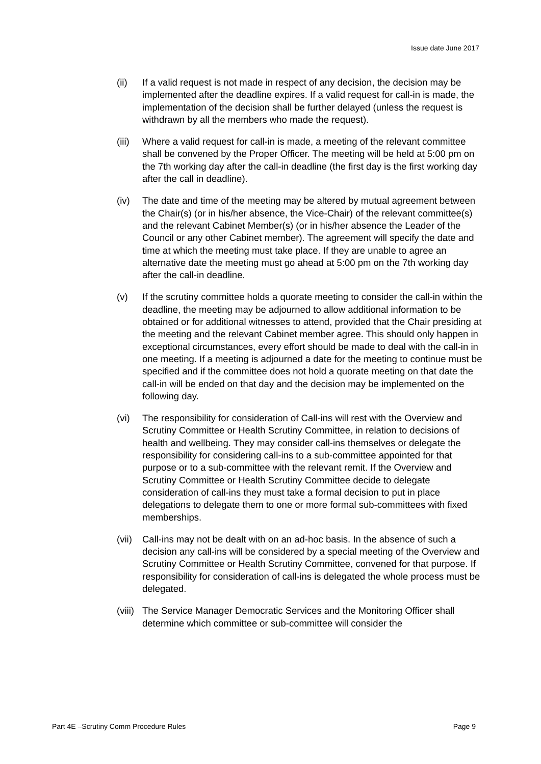Issue date June 2017
(ii) If a valid request is not made in respect of any decision, the decision may be implemented after the deadline expires. If a valid request for call-in is made, the implementation of the decision shall be further delayed (unless the request is withdrawn by all the members who made the request).
(iii)
Where a valid request for call-in is made, a meeting of the relevant committee shall be convened by the Proper Officer. The meeting will be held at 5:00 pm on the 7th working day after the call-in deadline (the first day is the first working day after the call in deadline).
(iv) The date and time of the meeting may be altered by mutual agreement between the Chair(s) (or in his/her absence, the Vice-Chair) of the relevant committee(s) and the relevant Cabinet Member(s) (or in his/her absence the Leader of the Council or any other Cabinet member). The agreement will specify the date and time at which the meeting must take place. If they are unable to agree an alternative date the meeting must go ahead at 5:00 pm on the 7th working day after the call-in deadline.
(v) If the scrutiny committee holds a quorate meeting to consider the call-in within the deadline, the meeting may be adjourned to allow additional information to be obtained or for additional witnesses to attend, provided that the Chair presiding at the meeting and the relevant Cabinet member agree. This should only happen in exceptional circumstances, every effort should be made to deal with the call-in in one meeting. If a meeting is adjourned a date for the meeting to continue must be specified and if the committee does not hold a quorate meeting on that date the call-in will be ended on that day and the decision may be implemented on the following day.
(vi) The responsibility for consideration of Call-ins will rest with the Overview and Scrutiny Committee or Health Scrutiny Committee, in relation to decisions of health and wellbeing. They may consider call-ins themselves or delegate the responsibility for considering call-ins to a sub-committee appointed for that purpose or to a sub-committee with the relevant remit. If the Overview and Scrutiny Committee or Health Scrutiny Committee decide to delegate consideration of call-ins they must take a formal decision to put in place delegations to delegate them to one or more formal sub-committees with fixed memberships.
(vii)
Call-ins may not be dealt with on an ad-hoc basis. In the absence of such a decision any call-ins will be considered by a special meeting of the Overview and Scrutiny Committee or Health Scrutiny Committee, convened for that purpose. If responsibility for consideration of call-ins is delegated the whole process must be delegated.
(viii)
The Service Manager Democratic Services and the Monitoring Officer shall determine which committee or sub-committee will consider the
Part 4E –Scrutiny Comm Procedure Rules Page 9